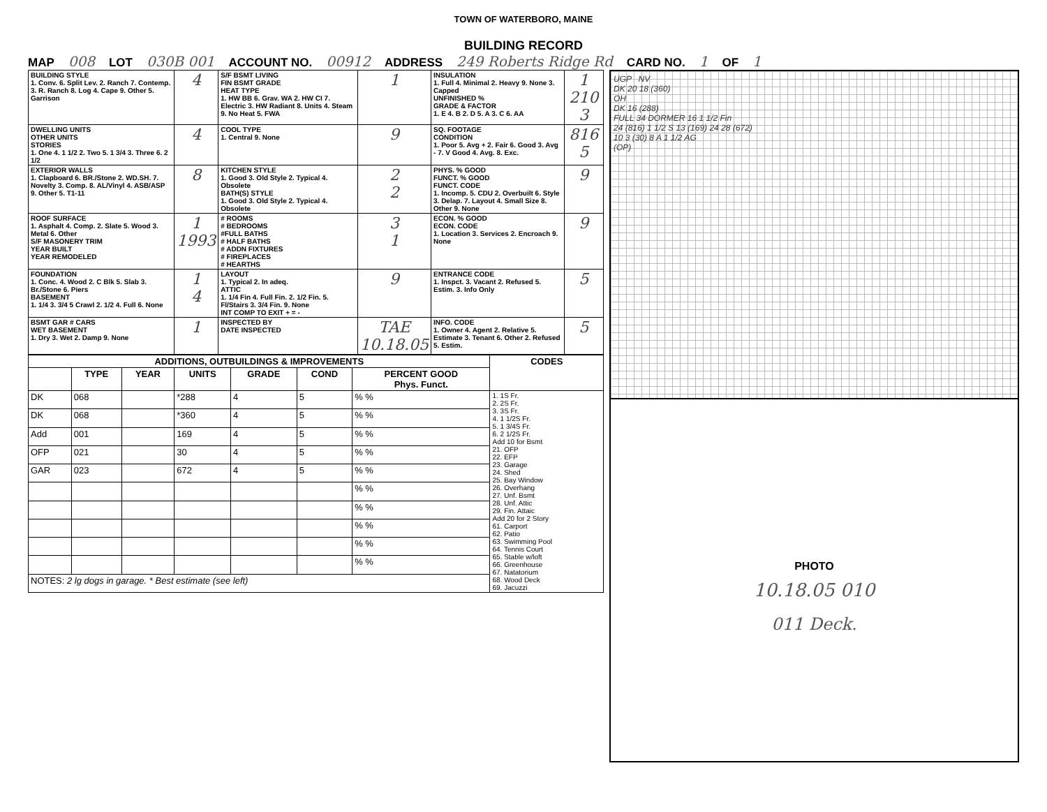TOWN OF WATERBORO, MAINE
BUILDING RECORD
MAP 008 LOT 030B 001 ACCOUNT NO. 00912 ADDRESS 249 Roberts Ridge Rd CARD NO. 1 OF 1
| BUILDING STYLE 1. Conv. 6. Split Lev. 2. Ranch 7. Contemp. 3. R. Ranch 8. Log 4. Cape 9. Other 5. Garrison | 4 | S/F BSMT LIVING FIN BSMT GRADE HEAT TYPE 1. HW BB 6. Grav. WA 2. HW CI 7. Electric 3. HW Radiant 8. Units 4. Steam 9. No Heat 5. FWA | 1 | INSULATION 1. Full 4. Minimal 2. Heavy 9. None 3. Capped UNFINISHED % GRADE & FACTOR 1. E 4. B 2. D 5. A 3. C 6. AA | 1 210 3 |
| DWELLING UNITS OTHER UNITS STORIES 1. One 4. 1 1/2 2. Two 5. 1 3/4 3. Three 6. 2 1/2 | 4 | COOL TYPE 1. Central 9. None | 9 | SQ. FOOTAGE CONDITION 1. Poor 5. Avg + 2. Fair 6. Good 3. Avg - 7. V Good 4. Avg. 8. Exc. | 816 5 |
| EXTERIOR WALLS 1. Clapboard 6. BR./Stone 2. WD.SH. 7. Novelty 3. Comp. 8. AL/Vinyl 4. ASB/ASP 9. Other 5. T1-11 | 8 | KITCHEN STYLE 1. Good 3. Old Style 2. Typical 4. Obsolete BATH(S) STYLE 1. Good 3. Old Style 2. Typical 4. Obsolete | 2 2 | PHYS. % GOOD FUNCT. % GOOD FUNCT. CODE 1. Incomp. 5. CDU 2. Overbuilt 6. Style 3. Delap. 7. Layout 4. Small Size 8. Other 9. None | 9 |
| ROOF SURFACE 1. Asphalt 4. Comp. 2. Slate 5. Wood 3. Metal 6. Other S/F MASONERY TRIM YEAR BUILT YEAR REMODELED | 1 1993 | # ROOMS # BEDROOMS #FULL BATHS # HALF BATHS # ADDN FIXTURES # FIREPLACES # HEARTHS | 3 1 | ECON. % GOOD ECON. CODE 1. Location 3. Services 2. Encroach 9. None | 9 |
| FOUNDATION 1. Conc. 4. Wood 2. C Blk 5. Slab 3. Br./Stone 6. Piers BASEMENT 1. 1/4 3. 3/4 5 Crawl 2. 1/2 4. Full 6. None | 1 4 | LAYOUT 1. Typical 2. In adeq. ATTIC 1. 1/4 Fin 4. Full Fin. 2. 1/2 Fin. 5. Fl/Stairs 3. 3/4 Fin. 9. None INT COMP TO EXIT + = - | 9 | ENTRANCE CODE 1. Inspct. 3. Vacant 2. Refused 5. Estim. 3. Info Only | 5 |
| BSMT GAR # CARS WET BASEMENT 1. Dry 3. Wet 2. Damp 9. None | 1 | INSPECTED BY DATE INSPECTED | TAE 10.18.05 | INFO. CODE 1. Owner 4. Agent 2. Relative 5. Estimate 3. Tenant 6. Other 2. Refused 5. Estim. | 5 |
| ADDITIONS, OUTBUILDINGS & IMPROVEMENTS | | | | | | | CODES |
| --- | --- | --- | --- | --- | --- | --- | --- |
| | TYPE | YEAR | UNITS | GRADE | COND | PERCENT GOOD Phys. Funct. | |
| DK | 068 | | *288 | 4 | 5 | % % | 1. 1S Fr. 2. 2S Fr. 3. 3S Fr. 4. 1 1/2S Fr. 5. 1 3/4S Fr. 6. 2 1/2S Fr. Add 10 for Bsmt 21. OFP 22. EFP 23. Garage 24. Shed 25. Bay Window 26. Overhang 27. Unf. Bsmt 28. Unf. Attic 29. Fin. Attaic Add 20 for 2 Story 61. Carport 62. Patio 63. Swimming Pool 64. Tennis Court 65. Stable w/loft 66. Greenhouse 67. Natatorium 68. Wood Deck 69. Jacuzzi |
| DK | 068 | | *360 | 4 | 5 | % % | |
| Add | 001 | | 169 | 4 | 5 | % % | |
| OFP | 021 | | 30 | 4 | 5 | % % | |
| GAR | 023 | | 672 | 4 | 5 | % % | |
| | | | | | | % % | |
| | | | | | | % % | |
| | | | | | | % % | |
| | | | | | | % % | |
| | | | | | | % % | |
| NOTES: 2 lg dogs in garage. * Best estimate (see left) | | | | | | | |
UGP NV
DK 20 18 (360)
OH
DK 16 (288)
FULL 34 DORMER 16 1 1/2 Fin
24 (816) 1 1/2 S 13 (169) 24 28 (672)
10 3 (30) 8 A 1 1/2 AG
(OP)
PHOTO
10.18.05 010
011 Deck.